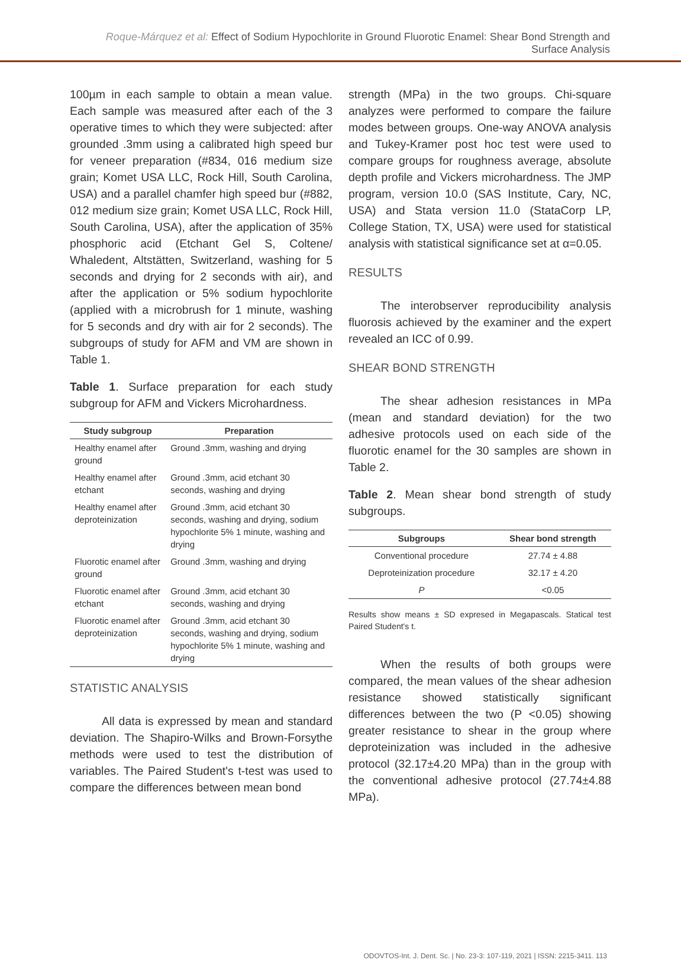Roque-Márquez et al: Effect of Sodium Hypochlorite in Ground Fluorotic Enamel: Shear Bond Strength and Surface Analysis
100µm in each sample to obtain a mean value. Each sample was measured after each of the 3 operative times to which they were subjected: after grounded .3mm using a calibrated high speed bur for veneer preparation (#834, 016 medium size grain; Komet USA LLC, Rock Hill, South Carolina, USA) and a parallel chamfer high speed bur (#882, 012 medium size grain; Komet USA LLC, Rock Hill, South Carolina, USA), after the application of 35% phosphoric acid (Etchant Gel S, Coltene/ Whaledent, Altstätten, Switzerland, washing for 5 seconds and drying for 2 seconds with air), and after the application or 5% sodium hypochlorite (applied with a microbrush for 1 minute, washing for 5 seconds and dry with air for 2 seconds). The subgroups of study for AFM and VM are shown in Table 1.
Table 1. Surface preparation for each study subgroup for AFM and Vickers Microhardness.
| Study subgroup | Preparation |
| --- | --- |
| Healthy enamel after ground | Ground .3mm, washing and drying |
| Healthy enamel after etchant | Ground .3mm, acid etchant 30 seconds, washing and drying |
| Healthy enamel after deproteinization | Ground .3mm, acid etchant 30 seconds, washing and drying, sodium hypochlorite 5% 1 minute, washing and drying |
| Fluorotic enamel after ground | Ground .3mm, washing and drying |
| Fluorotic enamel after etchant | Ground .3mm, acid etchant 30 seconds, washing and drying |
| Fluorotic enamel after deproteinization | Ground .3mm, acid etchant 30 seconds, washing and drying, sodium hypochlorite 5% 1 minute, washing and drying |
STATISTIC ANALYSIS
All data is expressed by mean and standard deviation. The Shapiro-Wilks and Brown-Forsythe methods were used to test the distribution of variables. The Paired Student's t-test was used to compare the differences between mean bond
strength (MPa) in the two groups. Chi-square analyzes were performed to compare the failure modes between groups. One-way ANOVA analysis and Tukey-Kramer post hoc test were used to compare groups for roughness average, absolute depth profile and Vickers microhardness. The JMP program, version 10.0 (SAS Institute, Cary, NC, USA) and Stata version 11.0 (StataCorp LP, College Station, TX, USA) were used for statistical analysis with statistical significance set at α=0.05.
RESULTS
The interobserver reproducibility analysis fluorosis achieved by the examiner and the expert revealed an ICC of 0.99.
SHEAR BOND STRENGTH
The shear adhesion resistances in MPa (mean and standard deviation) for the two adhesive protocols used on each side of the fluorotic enamel for the 30 samples are shown in Table 2.
Table 2. Mean shear bond strength of study subgroups.
| Subgroups | Shear bond strength |
| --- | --- |
| Conventional procedure | 27.74 ± 4.88 |
| Deproteinization procedure | 32.17 ± 4.20 |
| P | <0.05 |
Results show means ± SD expresed in Megapascals. Statical test Paired Student's t.
When the results of both groups were compared, the mean values of the shear adhesion resistance showed statistically significant differences between the two (P <0.05) showing greater resistance to shear in the group where deproteinization was included in the adhesive protocol (32.17±4.20 MPa) than in the group with the conventional adhesive protocol (27.74±4.88 MPa).
ODOVTOS-Int. J. Dent. Sc. | No. 23-3: 107-119, 2021 | ISSN: 2215-3411. 113